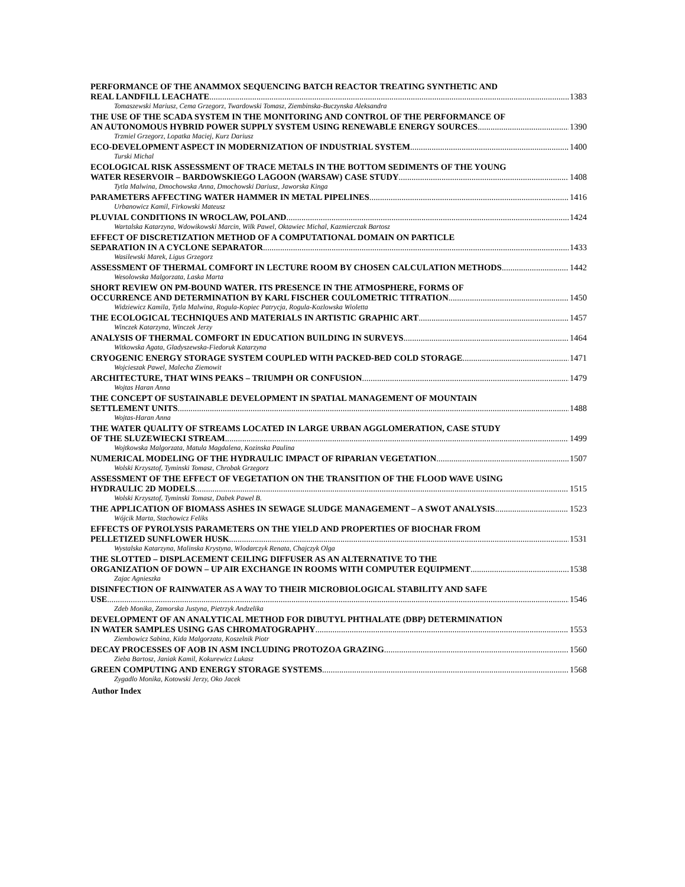PERFORMANCE OF THE ANAMMOX SEQUENCING BATCH REACTOR TREATING SYNTHETIC AND
REAL LANDFILL LEACHATE 1383
Tomaszewski Mariusz, Cema Grzegorz, Twardowski Tomasz, Ziembinska-Buczynska Aleksandra
THE USE OF THE SCADA SYSTEM IN THE MONITORING AND CONTROL OF THE PERFORMANCE OF
AN AUTONOMOUS HYBRID POWER SUPPLY SYSTEM USING RENEWABLE ENERGY SOURCES 1390
Trzmiel Grzegorz, Lopatka Maciej, Kurz Dariusz
ECO-DEVELOPMENT ASPECT IN MODERNIZATION OF INDUSTRIAL SYSTEM 1400
Turski Michal
ECOLOGICAL RISK ASSESSMENT OF TRACE METALS IN THE BOTTOM SEDIMENTS OF THE YOUNG
WATER RESERVOIR – BARDOWSKIEGO LAGOON (WARSAW) CASE STUDY 1408
Tytla Malwina, Dmochowska Anna, Dmochowski Dariusz, Jaworska Kinga
PARAMETERS AFFECTING WATER HAMMER IN METAL PIPELINES 1416
Urbanowicz Kamil, Firkowski Mateusz
PLUVIAL CONDITIONS IN WROCLAW, POLAND 1424
Wartalska Katarzyna, Wdowikowski Marcin, Wilk Pawel, Oktawiec Michal, Kazmierczak Bartosz
EFFECT OF DISCRETIZATION METHOD OF A COMPUTATIONAL DOMAIN ON PARTICLE
SEPARATION IN A CYCLONE SEPARATOR 1433
Wasilewski Marek, Ligus Grzegorz
ASSESSMENT OF THERMAL COMFORT IN LECTURE ROOM BY CHOSEN CALCULATION METHODS 1442
Wesolowska Malgorzata, Laska Marta
SHORT REVIEW ON PM-BOUND WATER. ITS PRESENCE IN THE ATMOSPHERE, FORMS OF
OCCURRENCE AND DETERMINATION BY KARL FISCHER COULOMETRIC TITRATION 1450
Widziewicz Kamila, Tytla Malwina, Rogula-Kopiec Patrycja, Rogula-Kozlowska Wioletta
THE ECOLOGICAL TECHNIQUES AND MATERIALS IN ARTISTIC GRAPHIC ART 1457
Winczek Katarzyna, Winczek Jerzy
ANALYSIS OF THERMAL COMFORT IN EDUCATION BUILDING IN SURVEYS 1464
Witkowska Agata, Gladyszewska-Fiedoruk Katarzyna
CRYOGENIC ENERGY STORAGE SYSTEM COUPLED WITH PACKED-BED COLD STORAGE 1471
Wojcieszak Pawel, Malecha Ziemowit
ARCHITECTURE, THAT WINS PEAKS – TRIUMPH OR CONFUSION 1479
Wojtas Haran Anna
THE CONCEPT OF SUSTAINABLE DEVELOPMENT IN SPATIAL MANAGEMENT OF MOUNTAIN
SETTLEMENT UNITS 1488
Wojtas-Haran Anna
THE WATER QUALITY OF STREAMS LOCATED IN LARGE URBAN AGGLOMERATION, CASE STUDY
OF THE SLUZEWIECKI STREAM 1499
Wojtkowska Malgorzata, Matula Magdalena, Kozinska Paulina
NUMERICAL MODELING OF THE HYDRAULIC IMPACT OF RIPARIAN VEGETATION 1507
Wolski Krzysztof, Tyminski Tomasz, Chrobak Grzegorz
ASSESSMENT OF THE EFFECT OF VEGETATION ON THE TRANSITION OF THE FLOOD WAVE USING
HYDRAULIC 2D MODELS 1515
Wolski Krzysztof, Tyminski Tomasz, Dabek Pawel B.
THE APPLICATION OF BIOMASS ASHES IN SEWAGE SLUDGE MANAGEMENT – A SWOT ANALYSIS 1523
Wójcik Marta, Stachowicz Feliks
EFFECTS OF PYROLYSIS PARAMETERS ON THE YIELD AND PROPERTIES OF BIOCHAR FROM
PELLETIZED SUNFLOWER HUSK 1531
Wystalska Katarzyna, Malinska Krystyna, Wlodarczyk Renata, Chajczyk Olga
THE SLOTTED – DISPLACEMENT CEILING DIFFUSER AS AN ALTERNATIVE TO THE
ORGANIZATION OF DOWN – UP AIR EXCHANGE IN ROOMS WITH COMPUTER EQUIPMENT 1538
Zajac Agnieszka
DISINFECTION OF RAINWATER AS A WAY TO THEIR MICROBIOLOGICAL STABILITY AND SAFE
USE 1546
Zdeb Monika, Zamorska Justyna, Pietrzyk Andzelika
DEVELOPMENT OF AN ANALYTICAL METHOD FOR DIBUTYL PHTHALATE (DBP) DETERMINATION
IN WATER SAMPLES USING GAS CHROMATOGRAPHY 1553
Ziembowicz Sabina, Kida Malgorzata, Koszelnik Piotr
DECAY PROCESSES OF AOB IN ASM INCLUDING PROTOZOA GRAZING 1560
Zieba Bartosz, Janiak Kamil, Kokurewicz Lukasz
GREEN COMPUTING AND ENERGY STORAGE SYSTEMS 1568
Zygadlo Monika, Kotowski Jerzy, Oko Jacek
Author Index